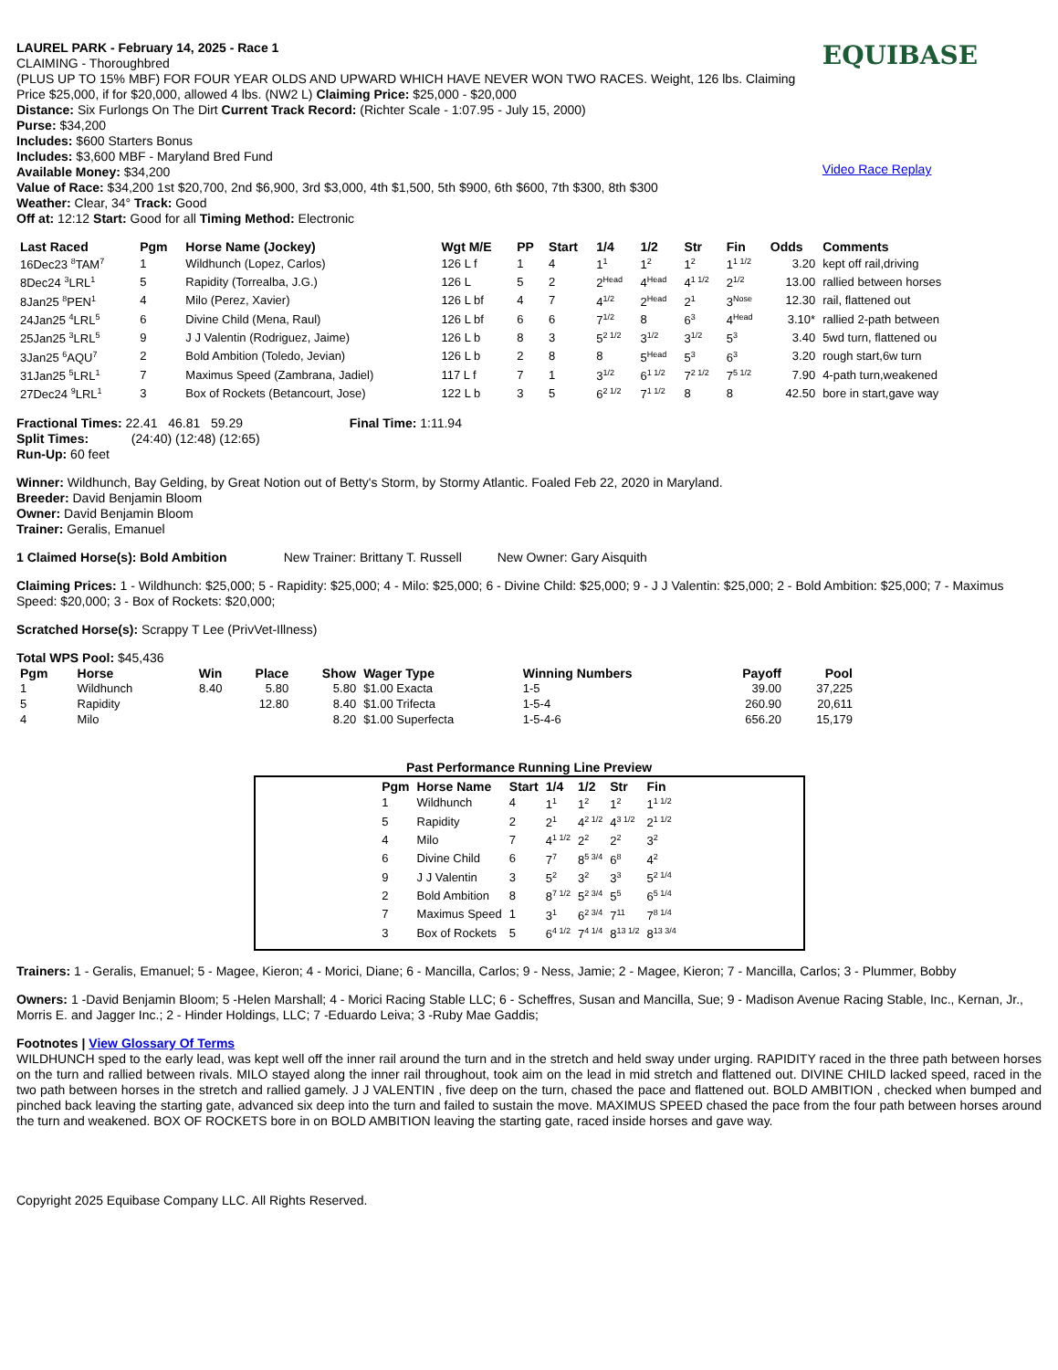LAUREL PARK - February 14, 2025 - Race 1
CLAIMING - Thoroughbred
(PLUS UP TO 15% MBF) FOR FOUR YEAR OLDS AND UPWARD WHICH HAVE NEVER WON TWO RACES. Weight, 126 lbs. Claiming Price $25,000, if for $20,000, allowed 4 lbs. (NW2 L) Claiming Price: $25,000 - $20,000
Distance: Six Furlongs On The Dirt Current Track Record: (Richter Scale - 1:07.95 - July 15, 2000)
Purse: $34,200
Includes: $600 Starters Bonus
Includes: $3,600 MBF - Maryland Bred Fund
Available Money: $34,200
Value of Race: $34,200 1st $20,700, 2nd $6,900, 3rd $3,000, 4th $1,500, 5th $900, 6th $600, 7th $300, 8th $300
Weather: Clear, 34° Track: Good
Off at: 12:12 Start: Good for all Timing Method: Electronic
EQUIBASE
Video Race Replay
| Last Raced | Pgm | Horse Name (Jockey) | Wgt M/E | PP | Start | 1/4 | 1/2 | Str | Fin | Odds | Comments |
| --- | --- | --- | --- | --- | --- | --- | --- | --- | --- | --- | --- |
| 16Dec23 <sup>8</sup>TAM<sup>7</sup> | 1 | Wildhunch (Lopez, Carlos) | 126 L f | 1 | 4 | 1<sup>1</sup> | 1<sup>2</sup> | 1<sup>2</sup> | 1<sup>1 1/2</sup> | 3.20 | kept off rail,driving |
| 8Dec24 <sup>3</sup>LRL<sup>1</sup> | 5 | Rapidity (Torrealba, J.G.) | 126 L | 5 | 2 | 2<sup>Head</sup> | 4<sup>Head</sup> | 4<sup>1 1/2</sup> | 2<sup>1/2</sup> | 13.00 | rallied between horses |
| 8Jan25 <sup>8</sup>PEN<sup>1</sup> | 4 | Milo (Perez, Xavier) | 126 L bf | 4 | 7 | 4<sup>1/2</sup> | 2<sup>Head</sup> | 2<sup>1</sup> | 3<sup>Nose</sup> | 12.30 | rail, flattened out |
| 24Jan25 <sup>4</sup>LRL<sup>5</sup> | 6 | Divine Child (Mena, Raul) | 126 L bf | 6 | 6 | 7<sup>1/2</sup> | 8 | 6<sup>3</sup> | 4<sup>Head</sup> | 3.10* | rallied 2-path between |
| 25Jan25 <sup>3</sup>LRL<sup>5</sup> | 9 | J J Valentin (Rodriguez, Jaime) | 126 L b | 8 | 3 | 5<sup>2 1/2</sup> | 3<sup>1/2</sup> | 3<sup>1/2</sup> | 5<sup>3</sup> | 3.40 | 5wd turn, flattened ou |
| 3Jan25 <sup>6</sup>AQU<sup>7</sup> | 2 | Bold Ambition (Toledo, Jevian) | 126 L b | 2 | 8 | 8 | 5<sup>Head</sup> | 5<sup>3</sup> | 6<sup>3</sup> | 3.20 | rough start,6w turn |
| 31Jan25 <sup>5</sup>LRL<sup>1</sup> | 7 | Maximus Speed (Zambrana, Jadiel) | 117 L f | 7 | 1 | 3<sup>1/2</sup> | 6<sup>1 1/2</sup> | 7<sup>2 1/2</sup> | 7<sup>5 1/2</sup> | 7.90 | 4-path turn,weakened |
| 27Dec24 <sup>9</sup>LRL<sup>1</sup> | 3 | Box of Rockets (Betancourt, Jose) | 122 L b | 3 | 5 | 6<sup>2 1/2</sup> | 7<sup>1 1/2</sup> | 8 | 8 | 42.50 | bore in start,gave way |
Fractional Times: 22.41 46.81 59.29 Final Time: 1:11.94
Split Times: (24:40) (12:48) (12:65)
Run-Up: 60 feet
Winner: Wildhunch, Bay Gelding, by Great Notion out of Betty's Storm, by Stormy Atlantic. Foaled Feb 22, 2020 in Maryland.
Breeder: David Benjamin Bloom
Owner: David Benjamin Bloom
Trainer: Geralis, Emanuel
1 Claimed Horse(s): Bold Ambition New Trainer: Brittany T. Russell New Owner: Gary Aisquith
Claiming Prices: 1 - Wildhunch: $25,000; 5 - Rapidity: $25,000; 4 - Milo: $25,000; 6 - Divine Child: $25,000; 9 - J J Valentin: $25,000; 2 - Bold Ambition: $25,000; 7 - Maximus Speed: $20,000; 3 - Box of Rockets: $20,000;
Scratched Horse(s): Scrappy T Lee (PrivVet-Illness)
Total WPS Pool: $45,436
| Pgm | Horse | Win | Place | Show | Wager Type | Winning Numbers | Payoff | Pool |
| --- | --- | --- | --- | --- | --- | --- | --- | --- |
| 1 | Wildhunch | 8.40 | 5.80 | 5.80 | $1.00 Exacta | 1-5 | 39.00 | 37,225 |
| 5 | Rapidity | | 12.80 | 8.40 | $1.00 Trifecta | 1-5-4 | 260.90 | 20,611 |
| 4 | Milo | | | 8.20 | $1.00 Superfecta | 1-5-4-6 | 656.20 | 15,179 |
Past Performance Running Line Preview
| Pgm | Horse Name | Start | 1/4 | 1/2 | Str | Fin |
| --- | --- | --- | --- | --- | --- | --- |
| 1 | Wildhunch | 4 | 1<sup>1</sup> | 1<sup>2</sup> | 1<sup>2</sup> | 1<sup>1 1/2</sup> |
| 5 | Rapidity | 2 | 2<sup>1</sup> | 4<sup>2 1/2</sup> | 4<sup>3 1/2</sup> | 2<sup>1 1/2</sup> |
| 4 | Milo | 7 | 4<sup>1 1/2</sup> | 2<sup>2</sup> | 2<sup>2</sup> | 3<sup>2</sup> |
| 6 | Divine Child | 6 | 7<sup>7</sup> | 8<sup>5 3/4</sup> | 6<sup>8</sup> | 4<sup>2</sup> |
| 9 | J J Valentin | 3 | 5<sup>2</sup> | 3<sup>2</sup> | 3<sup>3</sup> | 5<sup>2 1/4</sup> |
| 2 | Bold Ambition | 8 | 8<sup>7 1/2</sup> | 5<sup>2 3/4</sup> | 5<sup>5</sup> | 6<sup>5 1/4</sup> |
| 7 | Maximus Speed | 1 | 3<sup>1</sup> | 6<sup>2 3/4</sup> | 7<sup>11</sup> | 7<sup>8 1/4</sup> |
| 3 | Box of Rockets | 5 | 6<sup>4 1/2</sup> | 7<sup>4 1/4</sup> | 8<sup>13 1/2</sup> | 8<sup>13 3/4</sup> |
Trainers: 1 - Geralis, Emanuel; 5 - Magee, Kieron; 4 - Morici, Diane; 6 - Mancilla, Carlos; 9 - Ness, Jamie; 2 - Magee, Kieron; 7 - Mancilla, Carlos; 3 - Plummer, Bobby
Owners: 1 -David Benjamin Bloom; 5 -Helen Marshall; 4 - Morici Racing Stable LLC; 6 - Scheffres, Susan and Mancilla, Sue; 9 - Madison Avenue Racing Stable, Inc., Kernan, Jr., Morris E. and Jagger Inc.; 2 - Hinder Holdings, LLC; 7 -Eduardo Leiva; 3 -Ruby Mae Gaddis;
Footnotes | View Glossary Of Terms
WILDHUNCH sped to the early lead, was kept well off the inner rail around the turn and in the stretch and held sway under urging. RAPIDITY raced in the three path between horses on the turn and rallied between rivals. MILO stayed along the inner rail throughout, took aim on the lead in mid stretch and flattened out. DIVINE CHILD lacked speed, raced in the two path between horses in the stretch and rallied gamely. J J VALENTIN , five deep on the turn, chased the pace and flattened out. BOLD AMBITION , checked when bumped and pinched back leaving the starting gate, advanced six deep into the turn and failed to sustain the move. MAXIMUS SPEED chased the pace from the four path between horses around the turn and weakened. BOX OF ROCKETS bore in on BOLD AMBITION leaving the starting gate, raced inside horses and gave way.
Copyright 2025 Equibase Company LLC. All Rights Reserved.